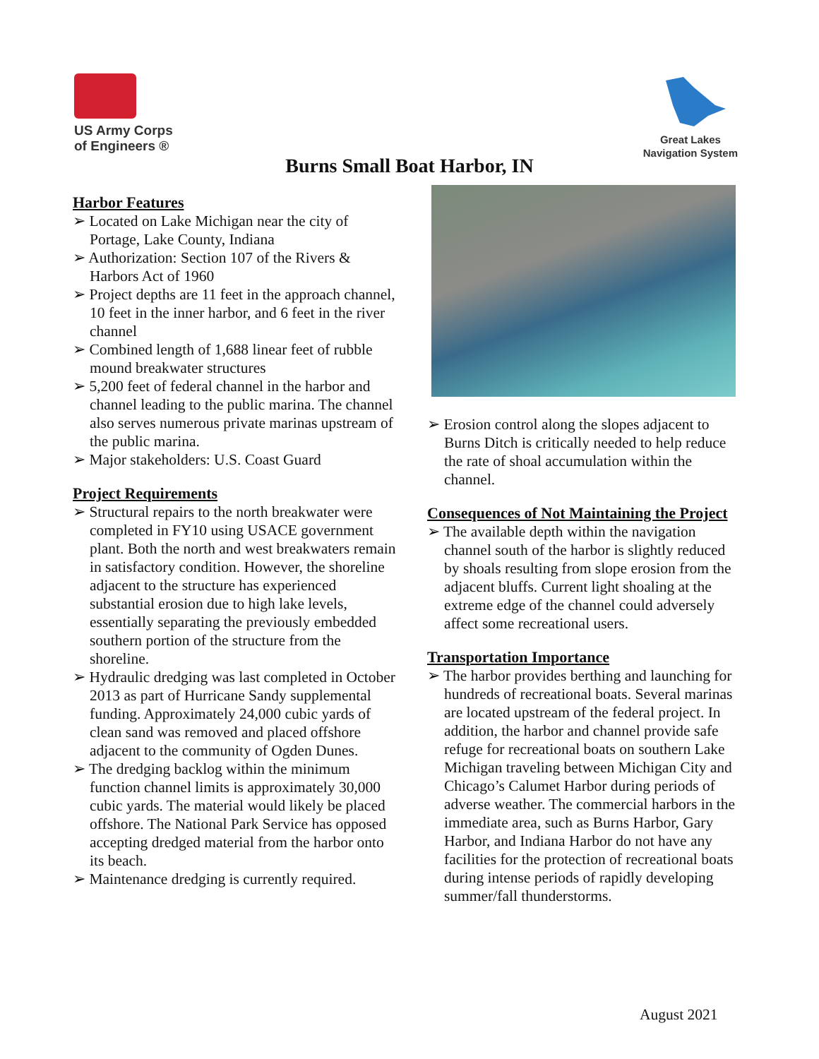US Army Corps
of Engineers ®
Great Lakes
Navigation System
Burns Small Boat Harbor, IN
Harbor Features
➢ Located on Lake Michigan near the city of Portage, Lake County, Indiana
➢ Authorization: Section 107 of the Rivers & Harbors Act of 1960
➢ Project depths are 11 feet in the approach channel, 10 feet in the inner harbor, and 6 feet in the river channel
➢ Combined length of 1,688 linear feet of rubble mound breakwater structures
➢ 5,200 feet of federal channel in the harbor and channel leading to the public marina. The channel also serves numerous private marinas upstream of the public marina.
➢ Major stakeholders: U.S. Coast Guard
Project Requirements
➢ Structural repairs to the north breakwater were completed in FY10 using USACE government plant. Both the north and west breakwaters remain in satisfactory condition. However, the shoreline adjacent to the structure has experienced substantial erosion due to high lake levels, essentially separating the previously embedded southern portion of the structure from the shoreline.
➢ Hydraulic dredging was last completed in October 2013 as part of Hurricane Sandy supplemental funding. Approximately 24,000 cubic yards of clean sand was removed and placed offshore adjacent to the community of Ogden Dunes.
➢ The dredging backlog within the minimum function channel limits is approximately 30,000 cubic yards. The material would likely be placed offshore. The National Park Service has opposed accepting dredged material from the harbor onto its beach.
➢ Maintenance dredging is currently required.
➢ Erosion control along the slopes adjacent to Burns Ditch is critically needed to help reduce the rate of shoal accumulation within the channel.
Consequences of Not Maintaining the Project
➢ The available depth within the navigation channel south of the harbor is slightly reduced by shoals resulting from slope erosion from the adjacent bluffs. Current light shoaling at the extreme edge of the channel could adversely affect some recreational users.
Transportation Importance
➢ The harbor provides berthing and launching for hundreds of recreational boats. Several marinas are located upstream of the federal project. In addition, the harbor and channel provide safe refuge for recreational boats on southern Lake Michigan traveling between Michigan City and Chicago’s Calumet Harbor during periods of adverse weather. The commercial harbors in the immediate area, such as Burns Harbor, Gary Harbor, and Indiana Harbor do not have any facilities for the protection of recreational boats during intense periods of rapidly developing summer/fall thunderstorms.
August 2021